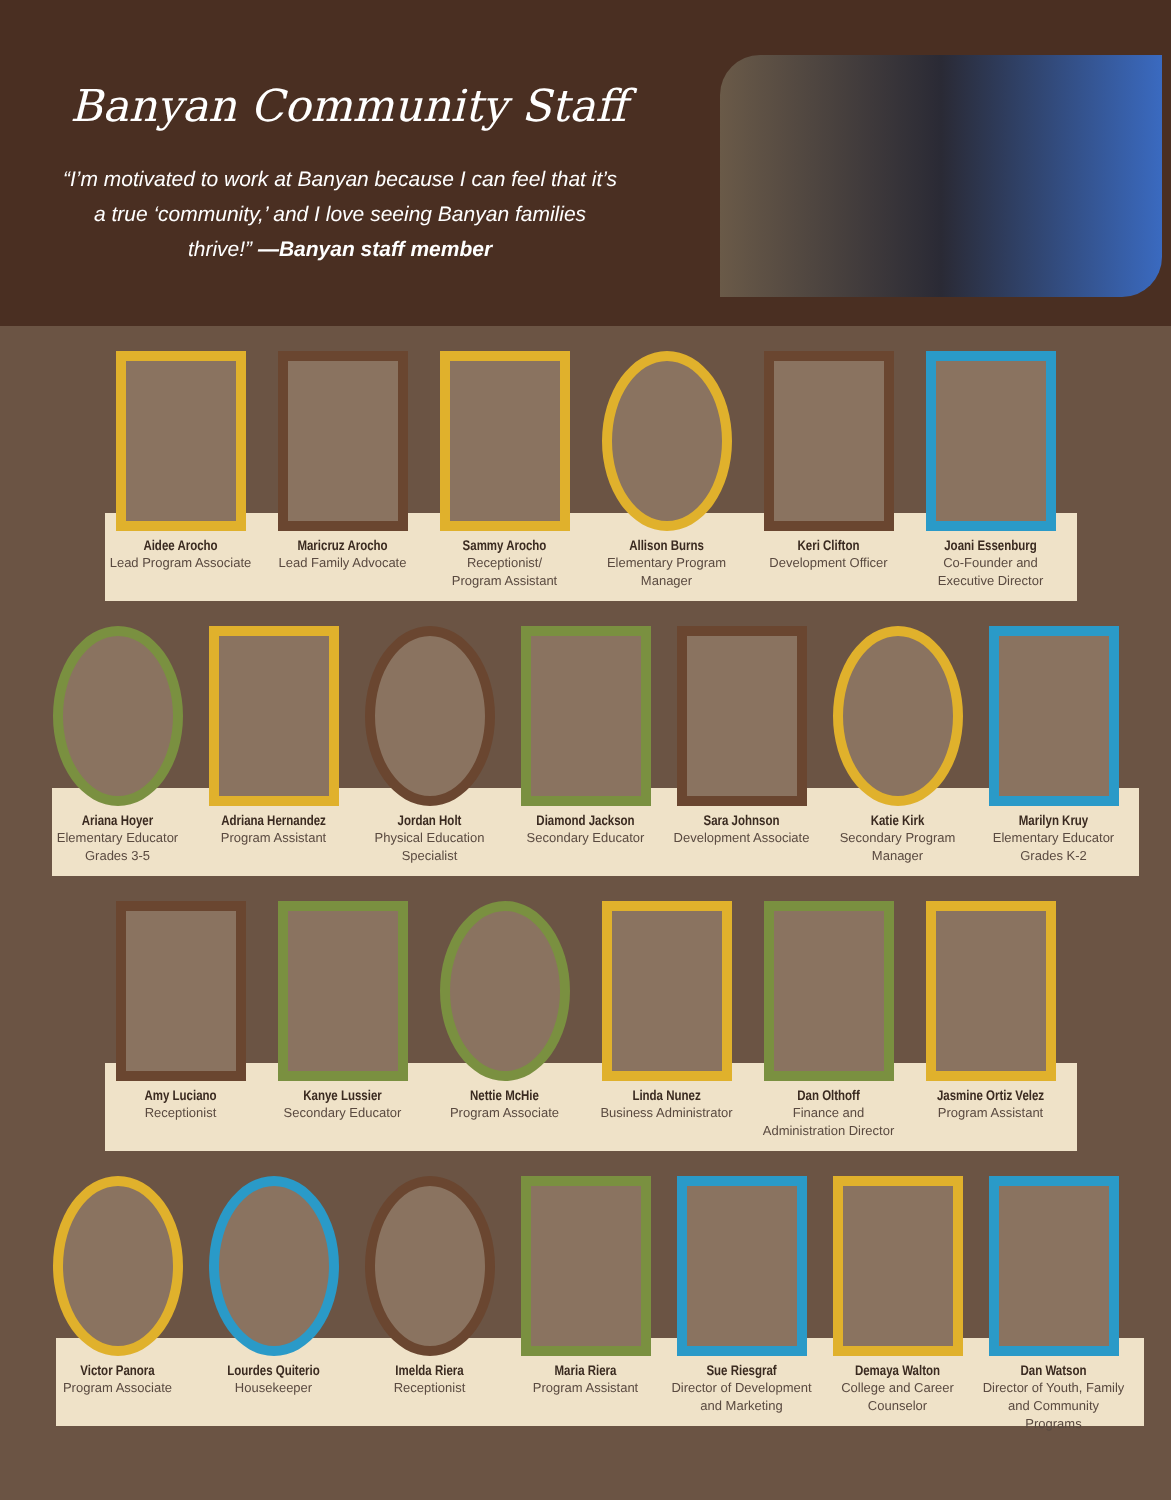Banyan Community Staff
“I’m motivated to work at Banyan because I can feel that it’s a true ‘community,’ and I love seeing Banyan families thrive!” —Banyan staff member
Aidee Arocho
Lead Program Associate
Maricruz Arocho
Lead Family Advocate
Sammy Arocho
Receptionist/
Program Assistant
Allison Burns
Elementary Program
Manager
Keri Clifton
Development Officer
Joani Essenburg
Co-Founder and
Executive Director
Ariana Hoyer
Elementary Educator
Grades 3-5
Adriana Hernandez
Program Assistant
Jordan Holt
Physical Education
Specialist
Diamond Jackson
Secondary Educator
Sara Johnson
Development Associate
Katie Kirk
Secondary Program
Manager
Marilyn Kruy
Elementary Educator
Grades K-2
Amy Luciano
Receptionist
Kanye Lussier
Secondary Educator
Nettie McHie
Program Associate
Linda Nunez
Business Administrator
Dan Olthoff
Finance and
Administration Director
Jasmine Ortiz Velez
Program Assistant
Victor Panora
Program Associate
Lourdes Quiterio
Housekeeper
Imelda Riera
Receptionist
Maria Riera
Program Assistant
Sue Riesgraf
Director of Development
and Marketing
Demaya Walton
College and Career
Counselor
Dan Watson
Director of Youth, Family
and Community Programs